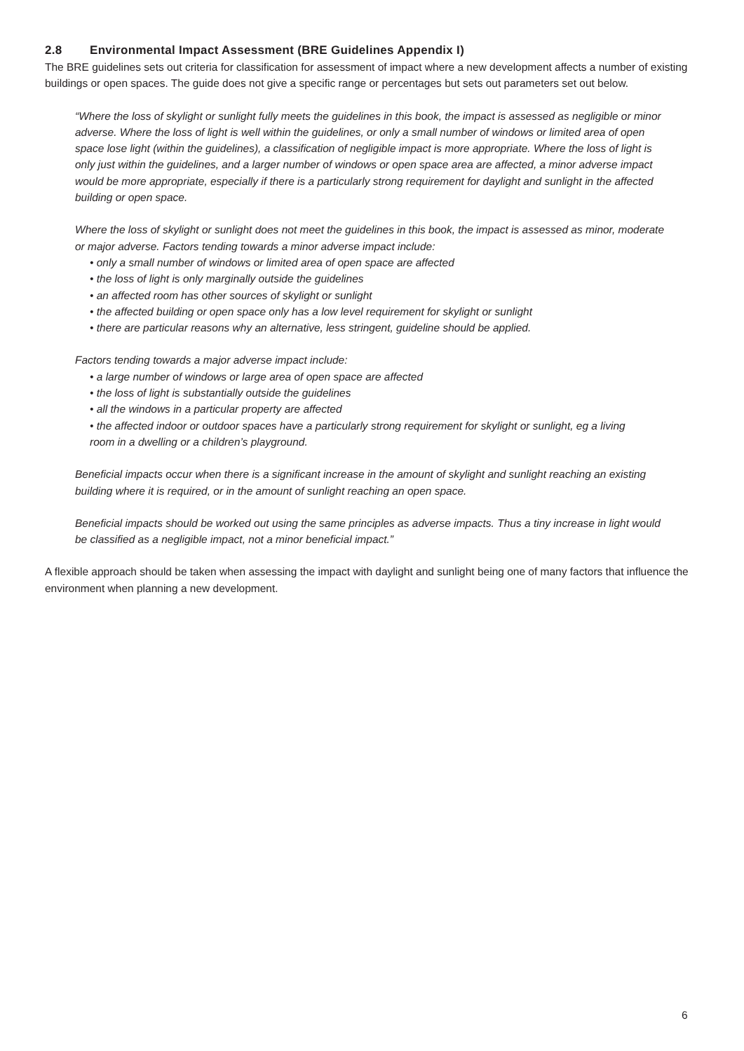2.8 Environmental Impact Assessment (BRE Guidelines Appendix I)
The BRE guidelines sets out criteria for classification for assessment of impact where a new development affects a number of existing buildings or open spaces. The guide does not give a specific range or percentages but sets out parameters set out below.
“Where the loss of skylight or sunlight fully meets the guidelines in this book, the impact is assessed as negligible or minor adverse. Where the loss of light is well within the guidelines, or only a small number of windows or limited area of open space lose light (within the guidelines), a classification of negligible impact is more appropriate. Where the loss of light is only just within the guidelines, and a larger number of windows or open space area are affected, a minor adverse impact would be more appropriate, especially if there is a particularly strong requirement for daylight and sunlight in the affected building or open space.
Where the loss of skylight or sunlight does not meet the guidelines in this book, the impact is assessed as minor, moderate or major adverse. Factors tending towards a minor adverse impact include:
• only a small number of windows or limited area of open space are affected
• the loss of light is only marginally outside the guidelines
• an affected room has other sources of skylight or sunlight
• the affected building or open space only has a low level requirement for skylight or sunlight
• there are particular reasons why an alternative, less stringent, guideline should be applied.
Factors tending towards a major adverse impact include:
• a large number of windows or large area of open space are affected
• the loss of light is substantially outside the guidelines
• all the windows in a particular property are affected
• the affected indoor or outdoor spaces have a particularly strong requirement for skylight or sunlight, eg a living
room in a dwelling or a children’s playground.
Beneficial impacts occur when there is a significant increase in the amount of skylight and sunlight reaching an existing building where it is required, or in the amount of sunlight reaching an open space.
Beneficial impacts should be worked out using the same principles as adverse impacts. Thus a tiny increase in light would be classified as a negligible impact, not a minor beneficial impact.”
A flexible approach should be taken when assessing the impact with daylight and sunlight being one of many factors that influence the environment when planning a new development.
6